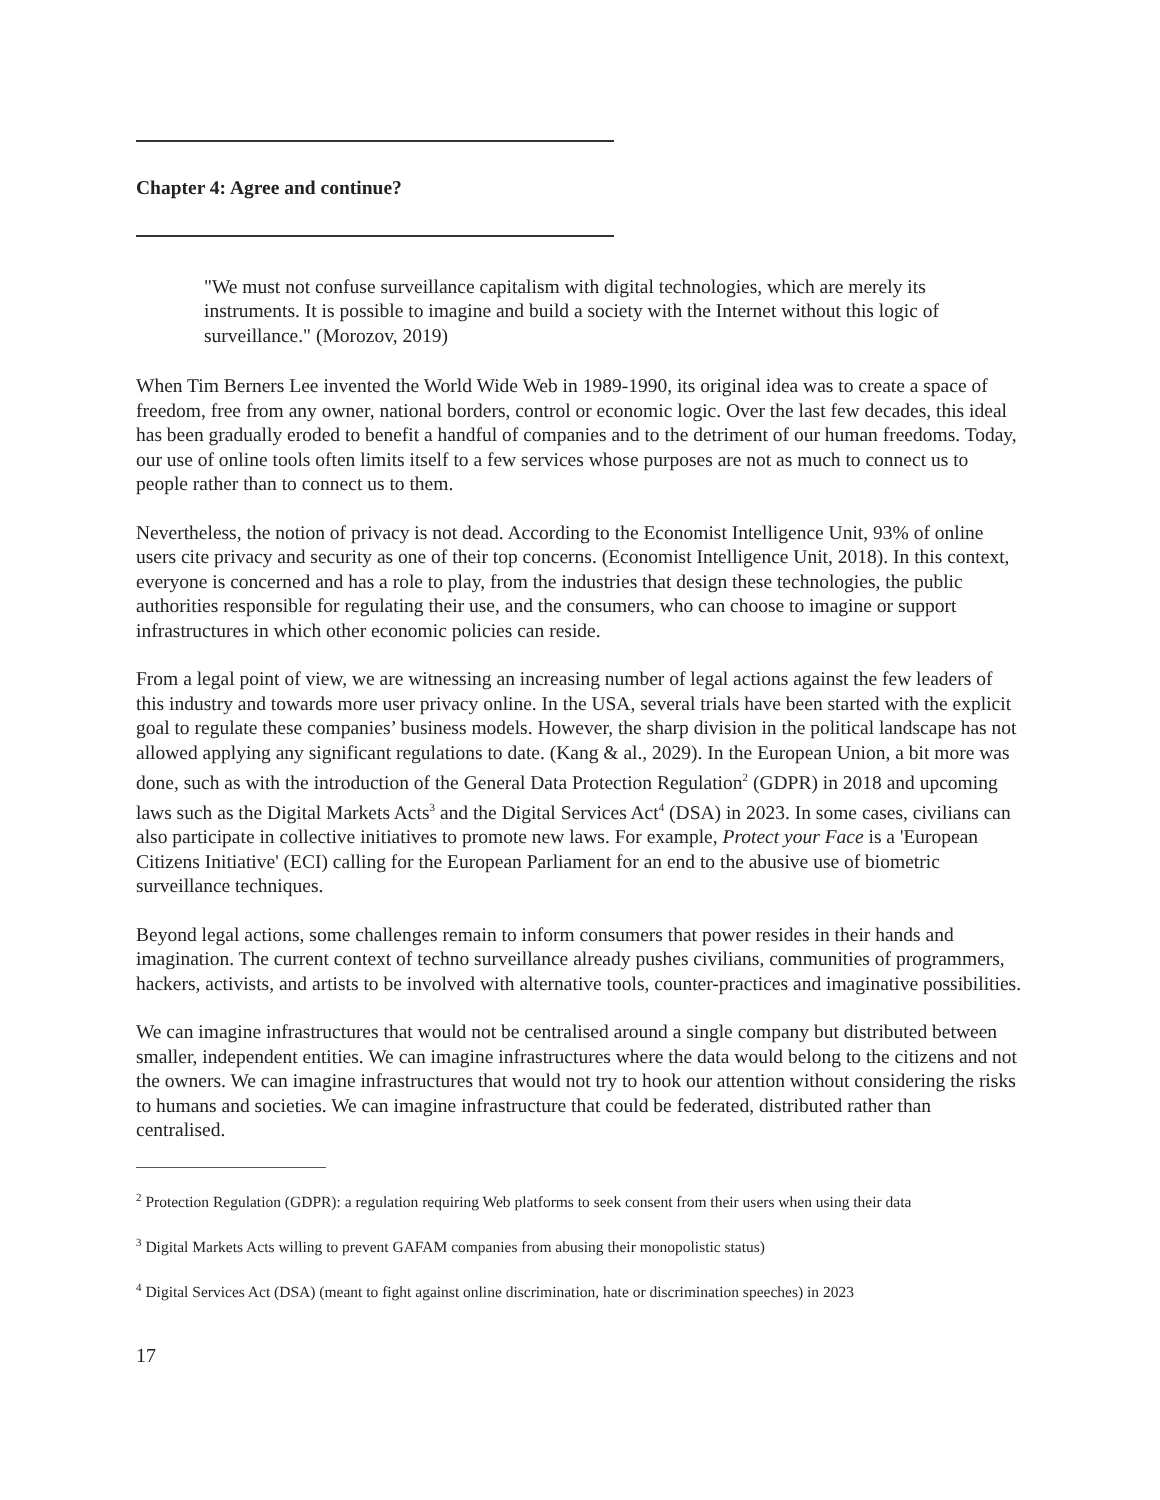Chapter 4: Agree and continue?
"We must not confuse surveillance capitalism with digital technologies, which are merely its instruments. It is possible to imagine and build a society with the Internet without this logic of surveillance." (Morozov, 2019)
When Tim Berners Lee invented the World Wide Web in 1989-1990, its original idea was to create a space of freedom, free from any owner, national borders, control or economic logic. Over the last few decades, this ideal has been gradually eroded to benefit a handful of companies and to the detriment of our human freedoms. Today, our use of online tools often limits itself to a few services whose purposes are not as much to connect us to people rather than to connect us to them.
Nevertheless, the notion of privacy is not dead. According to the Economist Intelligence Unit, 93% of online users cite privacy and security as one of their top concerns. (Economist Intelligence Unit, 2018). In this context, everyone is concerned and has a role to play, from the industries that design these technologies, the public authorities responsible for regulating their use, and the consumers, who can choose to imagine or support infrastructures in which other economic policies can reside.
From a legal point of view, we are witnessing an increasing number of legal actions against the few leaders of this industry and towards more user privacy online. In the USA, several trials have been started with the explicit goal to regulate these companies’ business models. However, the sharp division in the political landscape has not allowed applying any significant regulations to date. (Kang & al., 2029). In the European Union, a bit more was done, such as with the introduction of the General Data Protection Regulation<sup>2</sup> (GDPR) in 2018 and upcoming laws such as the Digital Markets Acts<sup>3</sup> and the Digital Services Act<sup>4</sup> (DSA) in 2023. In some cases, civilians can also participate in collective initiatives to promote new laws. For example, Protect your Face is a 'European Citizens Initiative' (ECI) calling for the European Parliament for an end to the abusive use of biometric surveillance techniques.
Beyond legal actions, some challenges remain to inform consumers that power resides in their hands and imagination. The current context of techno surveillance already pushes civilians, communities of programmers, hackers, activists, and artists to be involved with alternative tools, counter-practices and imaginative possibilities.
We can imagine infrastructures that would not be centralised around a single company but distributed between smaller, independent entities. We can imagine infrastructures where the data would belong to the citizens and not the owners. We can imagine infrastructures that would not try to hook our attention without considering the risks to humans and societies. We can imagine infrastructure that could be federated, distributed rather than centralised.
<sup>2</sup> Protection Regulation (GDPR): a regulation requiring Web platforms to seek consent from their users when using their data
<sup>3</sup> Digital Markets Acts willing to prevent GAFAM companies from abusing their monopolistic status)
<sup>4</sup> Digital Services Act (DSA) (meant to fight against online discrimination, hate or discrimination speeches) in 2023
17